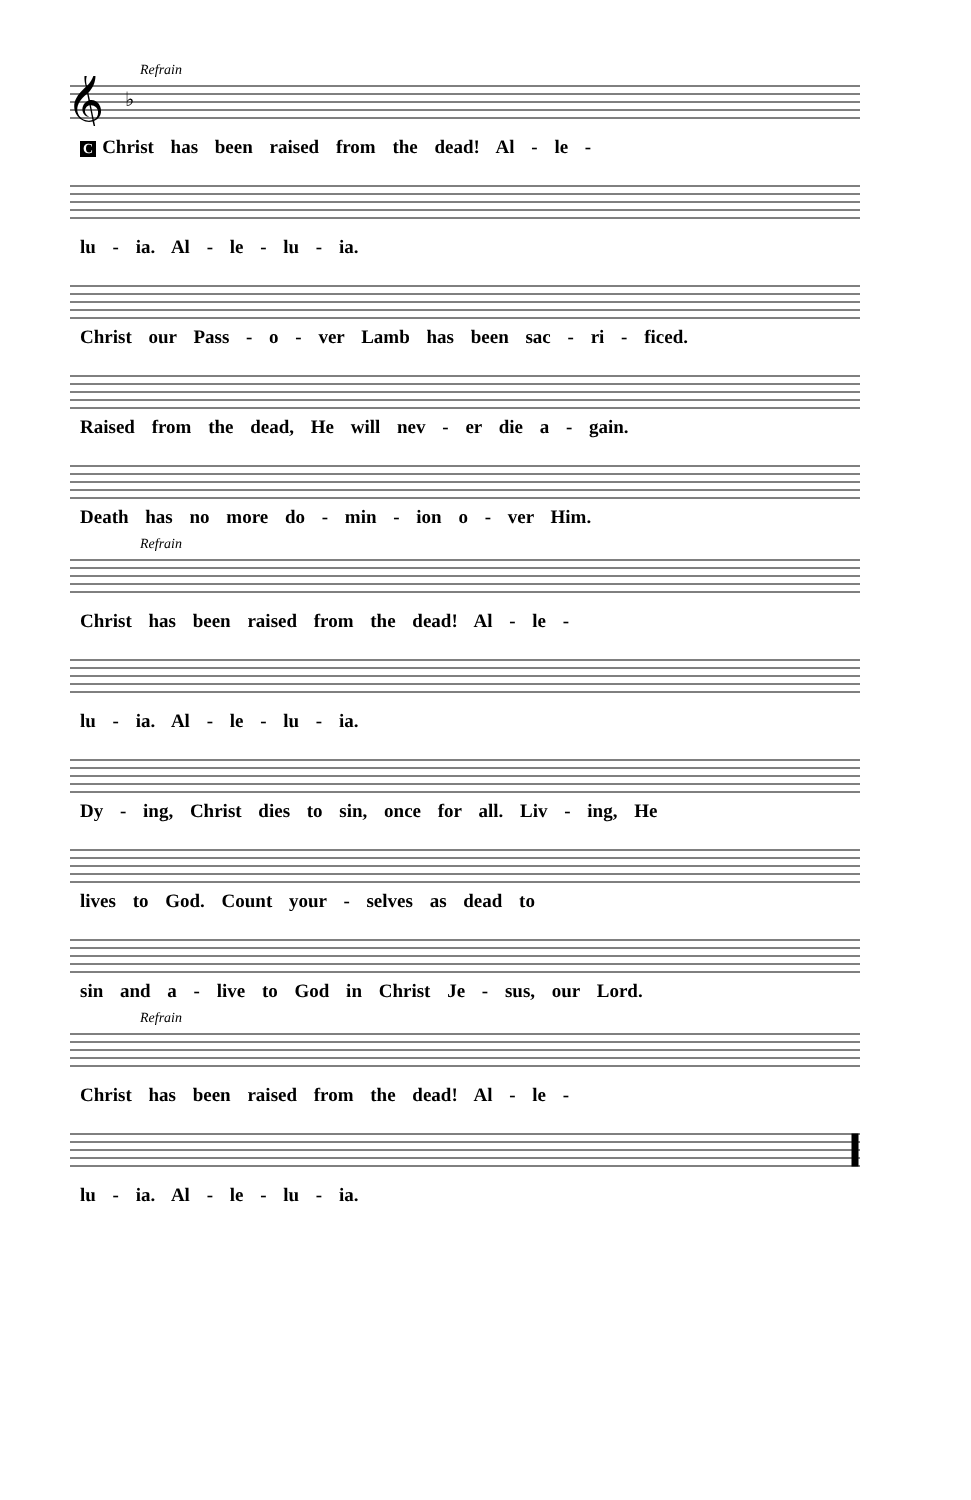Refrain
𝄞
♭
C Christ has been raised from the dead! Al - le -
lu - ia. Al - le - lu - ia.
Christ our Pass - o - ver Lamb has been sac - ri - ficed.
Raised from the dead, He will nev - er die a - gain.
Death has no more do - min - ion o - ver Him.
Refrain
Christ has been raised from the dead! Al - le -
lu - ia. Al - le - lu - ia.
Dy - ing, Christ dies to sin, once for all. Liv - ing, He
lives to God. Count your - selves as dead to
sin and a - live to God in Christ Je - sus, our Lord.
Refrain
Christ has been raised from the dead! Al - le -
lu - ia. Al - le - lu - ia.